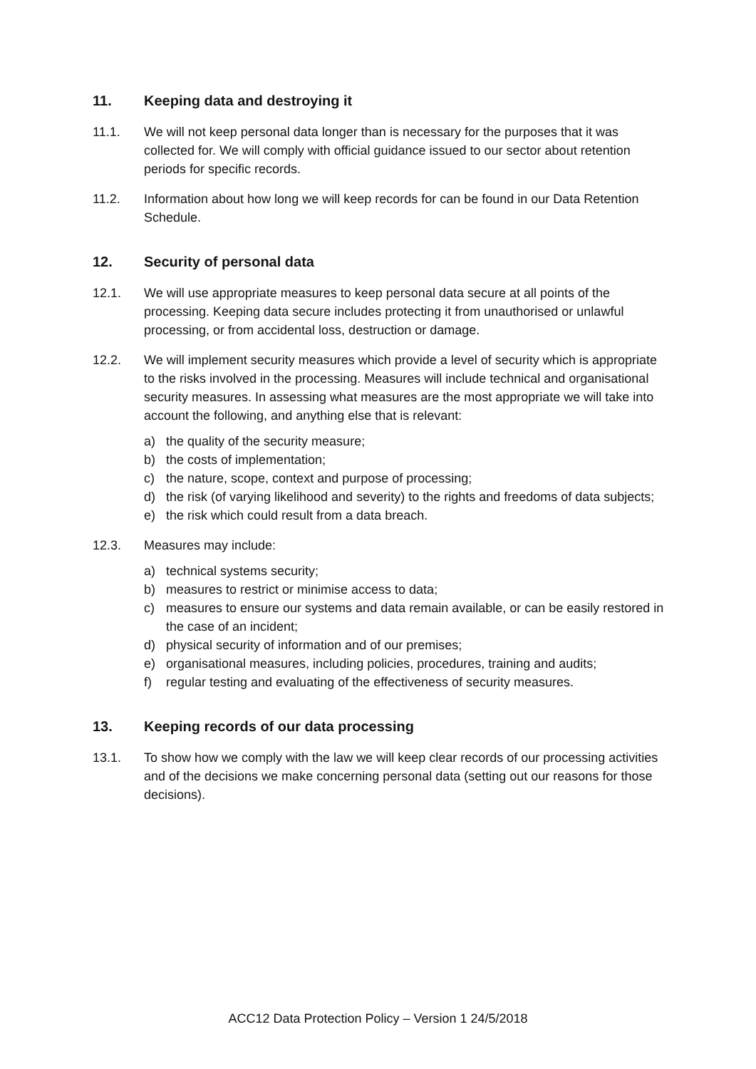11. Keeping data and destroying it
11.1. We will not keep personal data longer than is necessary for the purposes that it was collected for. We will comply with official guidance issued to our sector about retention periods for specific records.
11.2. Information about how long we will keep records for can be found in our Data Retention Schedule.
12. Security of personal data
12.1. We will use appropriate measures to keep personal data secure at all points of the processing. Keeping data secure includes protecting it from unauthorised or unlawful processing, or from accidental loss, destruction or damage.
12.2. We will implement security measures which provide a level of security which is appropriate to the risks involved in the processing. Measures will include technical and organisational security measures. In assessing what measures are the most appropriate we will take into account the following, and anything else that is relevant:
a) the quality of the security measure;
b) the costs of implementation;
c) the nature, scope, context and purpose of processing;
d) the risk (of varying likelihood and severity) to the rights and freedoms of data subjects;
e) the risk which could result from a data breach.
12.3. Measures may include:
a) technical systems security;
b) measures to restrict or minimise access to data;
c) measures to ensure our systems and data remain available, or can be easily restored in the case of an incident;
d) physical security of information and of our premises;
e) organisational measures, including policies, procedures, training and audits;
f) regular testing and evaluating of the effectiveness of security measures.
13. Keeping records of our data processing
13.1. To show how we comply with the law we will keep clear records of our processing activities and of the decisions we make concerning personal data (setting out our reasons for those decisions).
ACC12 Data Protection Policy – Version 1 24/5/2018